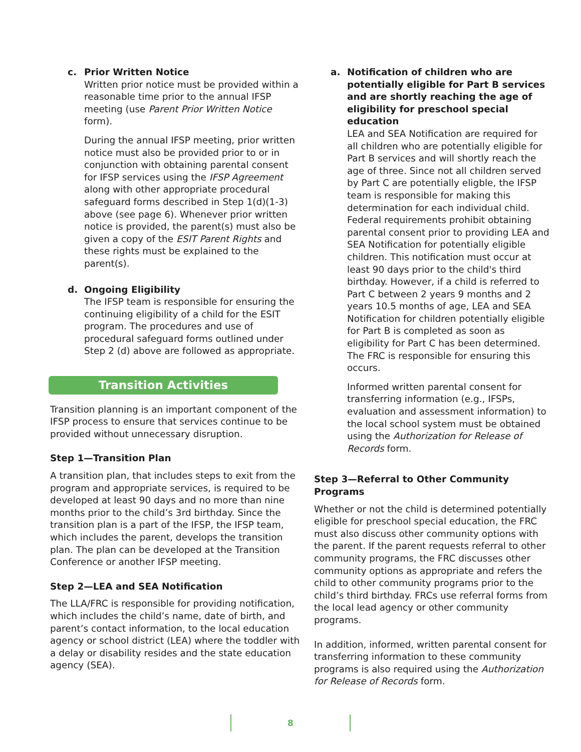c. Prior Written Notice
Written prior notice must be provided within a reasonable time prior to the annual IFSP meeting (use Parent Prior Written Notice form).
During the annual IFSP meeting, prior written notice must also be provided prior to or in conjunction with obtaining parental consent for IFSP services using the IFSP Agreement along with other appropriate procedural safeguard forms described in Step 1(d)(1-3) above (see page 6). Whenever prior written notice is provided, the parent(s) must also be given a copy of the ESIT Parent Rights and these rights must be explained to the parent(s).
d. Ongoing Eligibility
The IFSP team is responsible for ensuring the continuing eligibility of a child for the ESIT program. The procedures and use of procedural safeguard forms outlined under Step 2 (d) above are followed as appropriate.
Transition Activities
Transition planning is an important component of the IFSP process to ensure that services continue to be provided without unnecessary disruption.
Step 1—Transition Plan
A transition plan, that includes steps to exit from the program and appropriate services, is required to be developed at least 90 days and no more than nine months prior to the child’s 3rd birthday. Since the transition plan is a part of the IFSP, the IFSP team, which includes the parent, develops the transition plan. The plan can be developed at the Transition Conference or another IFSP meeting.
Step 2—LEA and SEA Notification
The LLA/FRC is responsible for providing notification, which includes the child’s name, date of birth, and parent’s contact information, to the local education agency or school district (LEA) where the toddler with a delay or disability resides and the state education agency (SEA).
a. Notification of children who are potentially eligible for Part B services and are shortly reaching the age of eligibility for preschool special education
LEA and SEA Notification are required for all children who are potentially eligible for Part B services and will shortly reach the age of three. Since not all children served by Part C are potentially eligble, the IFSP team is responsible for making this determination for each individual child. Federal requirements prohibit obtaining parental consent prior to providing LEA and SEA Notification for potentially eligible children. This notification must occur at least 90 days prior to the child's third birthday. However, if a child is referred to Part C between 2 years 9 months and 2 years 10.5 months of age, LEA and SEA Notification for children potentially eligible for Part B is completed as soon as eligibility for Part C has been determined. The FRC is responsible for ensuring this occurs.
Informed written parental consent for transferring information (e.g., IFSPs, evaluation and assessment information) to the local school system must be obtained using the Authorization for Release of Records form.
Step 3—Referral to Other Community Programs
Whether or not the child is determined potentially eligible for preschool special education, the FRC must also discuss other community options with the parent. If the parent requests referral to other community programs, the FRC discusses other community options as appropriate and refers the child to other community programs prior to the child’s third birthday. FRCs use referral forms from the local lead agency or other community programs.
In addition, informed, written parental consent for transferring information to these community programs is also required using the Authorization for Release of Records form.
8